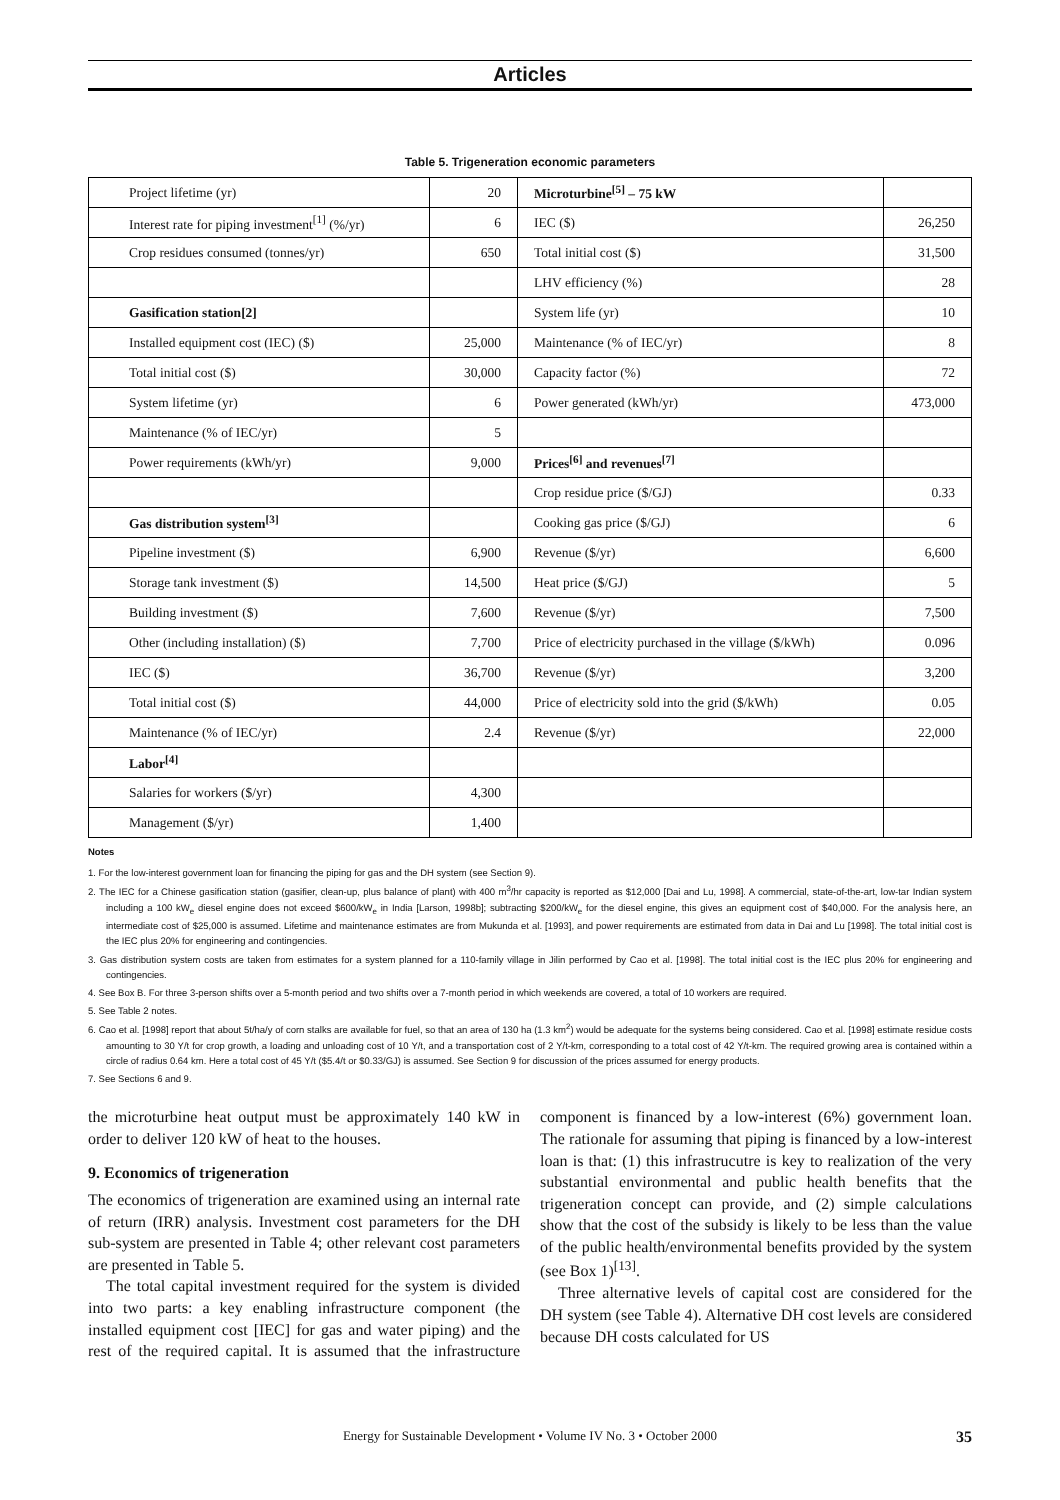Articles
Table 5. Trigeneration economic parameters
| Project lifetime (yr) | 20 | Microturbine<sup>[5]</sup> – 75 kW | |
| Interest rate for piping investment<sup>[1]</sup> (%/yr) | 6 | IEC ($) | 26,250 |
| Crop residues consumed (tonnes/yr) | 650 | Total initial cost ($) | 31,500 |
| | | LHV efficiency (%) | 28 |
| Gasification station[2] | | System life (yr) | 10 |
| Installed equipment cost (IEC) ($) | 25,000 | Maintenance (% of IEC/yr) | 8 |
| Total initial cost ($) | 30,000 | Capacity factor (%) | 72 |
| System lifetime (yr) | 6 | Power generated (kWh/yr) | 473,000 |
| Maintenance (% of IEC/yr) | 5 | | |
| Power requirements (kWh/yr) | 9,000 | Prices<sup>[6]</sup> and revenues<sup>[7]</sup> | |
| | | Crop residue price ($/GJ) | 0.33 |
| Gas distribution system<sup>[3]</sup> | | Cooking gas price ($/GJ) | 6 |
| Pipeline investment ($) | 6,900 | Revenue ($/yr) | 6,600 |
| Storage tank investment ($) | 14,500 | Heat price ($/GJ) | 5 |
| Building investment ($) | 7,600 | Revenue ($/yr) | 7,500 |
| Other (including installation) ($) | 7,700 | Price of electricity purchased in the village ($/kWh) | 0.096 |
| IEC ($) | 36,700 | Revenue ($/yr) | 3,200 |
| Total initial cost ($) | 44,000 | Price of electricity sold into the grid ($/kWh) | 0.05 |
| Maintenance (% of IEC/yr) | 2.4 | Revenue ($/yr) | 22,000 |
| Labor<sup>[4]</sup> | | | |
| Salaries for workers ($/yr) | 4,300 | | |
| Management ($/yr) | 1,400 | | |
Notes
1. For the low-interest government loan for financing the piping for gas and the DH system (see Section 9).
2. The IEC for a Chinese gasification station (gasifier, clean-up, plus balance of plant) with 400 m<sup>3</sup>/hr capacity is reported as $12,000 [Dai and Lu, 1998]. A commercial, state-of-the-art, low-tar Indian system including a 100 kW<sub>e</sub> diesel engine does not exceed $600/kW<sub>e</sub> in India [Larson, 1998b]; subtracting $200/kW<sub>e</sub> for the diesel engine, this gives an equipment cost of $40,000. For the analysis here, an intermediate cost of $25,000 is assumed. Lifetime and maintenance estimates are from Mukunda et al. [1993], and power requirements are estimated from data in Dai and Lu [1998]. The total initial cost is the IEC plus 20% for engineering and contingencies.
3. Gas distribution system costs are taken from estimates for a system planned for a 110-family village in Jilin performed by Cao et al. [1998]. The total initial cost is the IEC plus 20% for engineering and contingencies.
4. See Box B. For three 3-person shifts over a 5-month period and two shifts over a 7-month period in which weekends are covered, a total of 10 workers are required.
5. See Table 2 notes.
6. Cao et al. [1998] report that about 5t/ha/y of corn stalks are available for fuel, so that an area of 130 ha (1.3 km<sup>2</sup>) would be adequate for the systems being considered. Cao et al. [1998] estimate residue costs amounting to 30 Y/t for crop growth, a loading and unloading cost of 10 Y/t, and a transportation cost of 2 Y/t-km, corresponding to a total cost of 42 Y/t-km. The required growing area is contained within a circle of radius 0.64 km. Here a total cost of 45 Y/t ($5.4/t or $0.33/GJ) is assumed. See Section 9 for discussion of the prices assumed for energy products.
7. See Sections 6 and 9.
the microturbine heat output must be approximately 140 kW in order to deliver 120 kW of heat to the houses.
9. Economics of trigeneration
The economics of trigeneration are examined using an internal rate of return (IRR) analysis. Investment cost parameters for the DH sub-system are presented in Table 4; other relevant cost parameters are presented in Table 5.
The total capital investment required for the system is divided into two parts: a key enabling infrastructure component (the installed equipment cost [IEC] for gas and water piping) and the rest of the required capital. It is assumed that the infrastructure component is financed by a low-interest (6%) government loan. The rationale for assuming that piping is financed by a low-interest loan is that: (1) this infrastrucutre is key to realization of the very substantial environmental and public health benefits that the trigeneration concept can provide, and (2) simple calculations show that the cost of the subsidy is likely to be less than the value of the public health/environmental benefits provided by the system (see Box 1)<sup>[13]</sup>.
Three alternative levels of capital cost are considered for the DH system (see Table 4). Alternative DH cost levels are considered because DH costs calculated for US
Energy for Sustainable Development • Volume IV No. 3 • October 2000 35